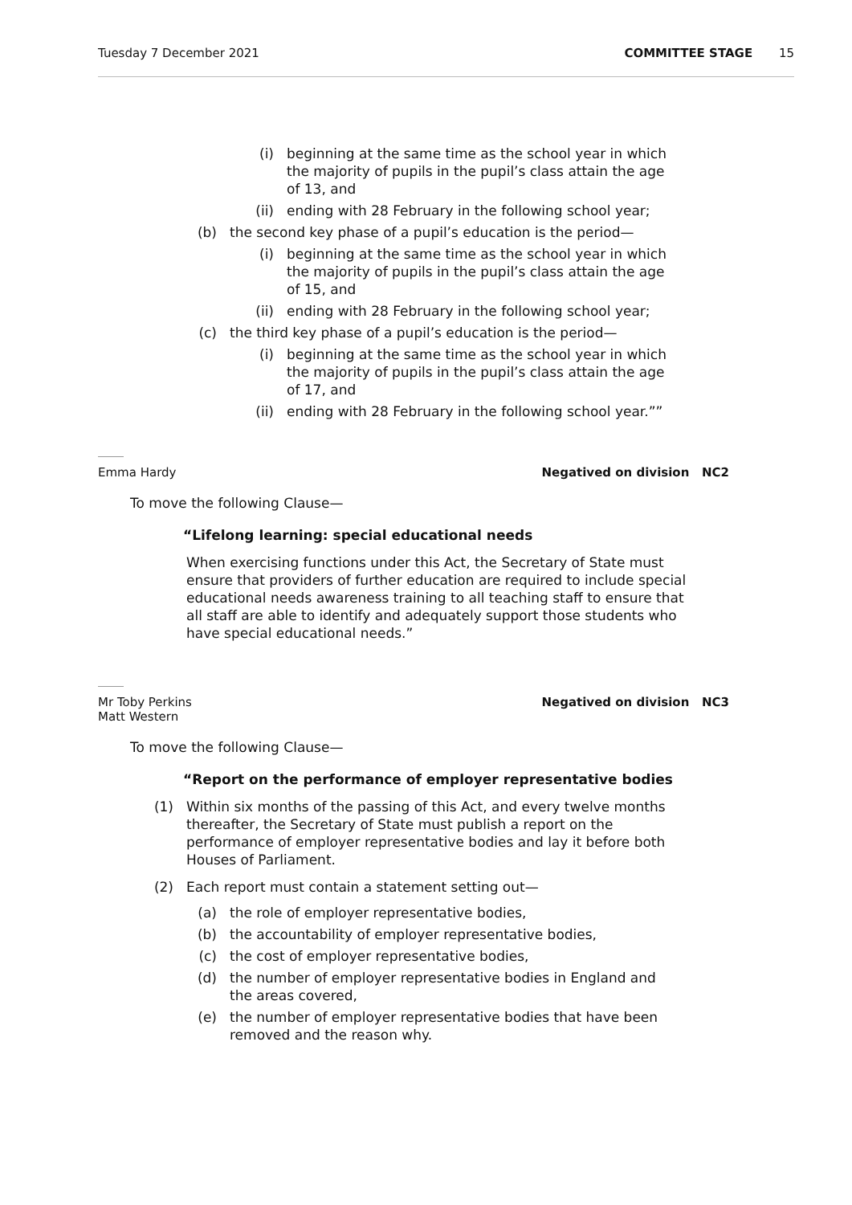Tuesday 7 December 2021 COMMITTEE STAGE 15
(i) beginning at the same time as the school year in which the majority of pupils in the pupil’s class attain the age of 13, and
(ii) ending with 28 February in the following school year;
(b) the second key phase of a pupil’s education is the period—
(i) beginning at the same time as the school year in which the majority of pupils in the pupil’s class attain the age of 15, and
(ii) ending with 28 February in the following school year;
(c) the third key phase of a pupil’s education is the period—
(i) beginning at the same time as the school year in which the majority of pupils in the pupil’s class attain the age of 17, and
(ii) ending with 28 February in the following school year.””
Emma Hardy Negatived on division NC2
To move the following Clause—
“Lifelong learning: special educational needs
When exercising functions under this Act, the Secretary of State must ensure that providers of further education are required to include special educational needs awareness training to all teaching staff to ensure that all staff are able to identify and adequately support those students who have special educational needs.”
Mr Toby Perkins
Matt Western Negatived on division NC3
To move the following Clause—
“Report on the performance of employer representative bodies
(1) Within six months of the passing of this Act, and every twelve months thereafter, the Secretary of State must publish a report on the performance of employer representative bodies and lay it before both Houses of Parliament.
(2) Each report must contain a statement setting out—
(a) the role of employer representative bodies,
(b) the accountability of employer representative bodies,
(c) the cost of employer representative bodies,
(d) the number of employer representative bodies in England and the areas covered,
(e) the number of employer representative bodies that have been removed and the reason why.